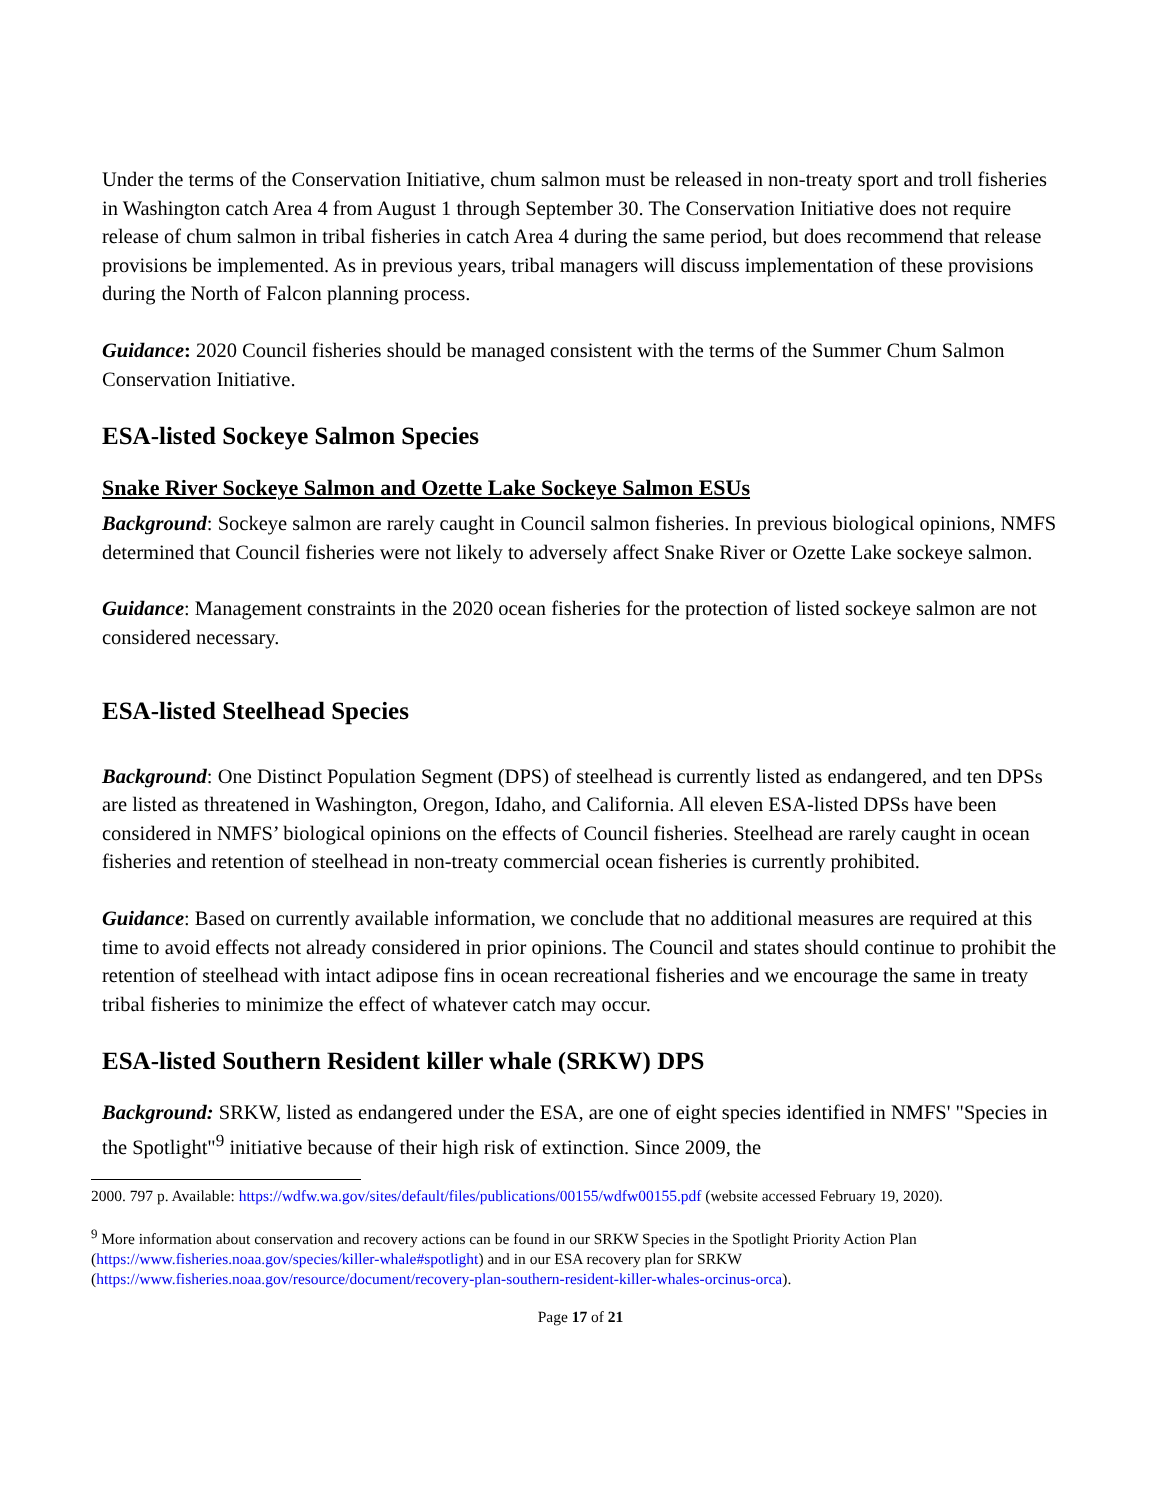Under the terms of the Conservation Initiative, chum salmon must be released in non-treaty sport and troll fisheries in Washington catch Area 4 from August 1 through September 30. The Conservation Initiative does not require release of chum salmon in tribal fisheries in catch Area 4 during the same period, but does recommend that release provisions be implemented. As in previous years, tribal managers will discuss implementation of these provisions during the North of Falcon planning process.
Guidance: 2020 Council fisheries should be managed consistent with the terms of the Summer Chum Salmon Conservation Initiative.
ESA-listed Sockeye Salmon Species
Snake River Sockeye Salmon and Ozette Lake Sockeye Salmon ESUs
Background: Sockeye salmon are rarely caught in Council salmon fisheries. In previous biological opinions, NMFS determined that Council fisheries were not likely to adversely affect Snake River or Ozette Lake sockeye salmon.
Guidance: Management constraints in the 2020 ocean fisheries for the protection of listed sockeye salmon are not considered necessary.
ESA-listed Steelhead Species
Background: One Distinct Population Segment (DPS) of steelhead is currently listed as endangered, and ten DPSs are listed as threatened in Washington, Oregon, Idaho, and California. All eleven ESA-listed DPSs have been considered in NMFS’ biological opinions on the effects of Council fisheries. Steelhead are rarely caught in ocean fisheries and retention of steelhead in non-treaty commercial ocean fisheries is currently prohibited.
Guidance: Based on currently available information, we conclude that no additional measures are required at this time to avoid effects not already considered in prior opinions. The Council and states should continue to prohibit the retention of steelhead with intact adipose fins in ocean recreational fisheries and we encourage the same in treaty tribal fisheries to minimize the effect of whatever catch may occur.
ESA-listed Southern Resident killer whale (SRKW) DPS
Background: SRKW, listed as endangered under the ESA, are one of eight species identified in NMFS' "Species in the Spotlight"<sup>9</sup> initiative because of their high risk of extinction. Since 2009, the
2000. 797 p. Available: https://wdfw.wa.gov/sites/default/files/publications/00155/wdfw00155.pdf (website accessed February 19, 2020).
<sup>9</sup> More information about conservation and recovery actions can be found in our SRKW Species in the Spotlight Priority Action Plan (https://www.fisheries.noaa.gov/species/killer-whale#spotlight) and in our ESA recovery plan for SRKW (https://www.fisheries.noaa.gov/resource/document/recovery-plan-southern-resident-killer-whales-orcinus-orca).
Page 17 of 21